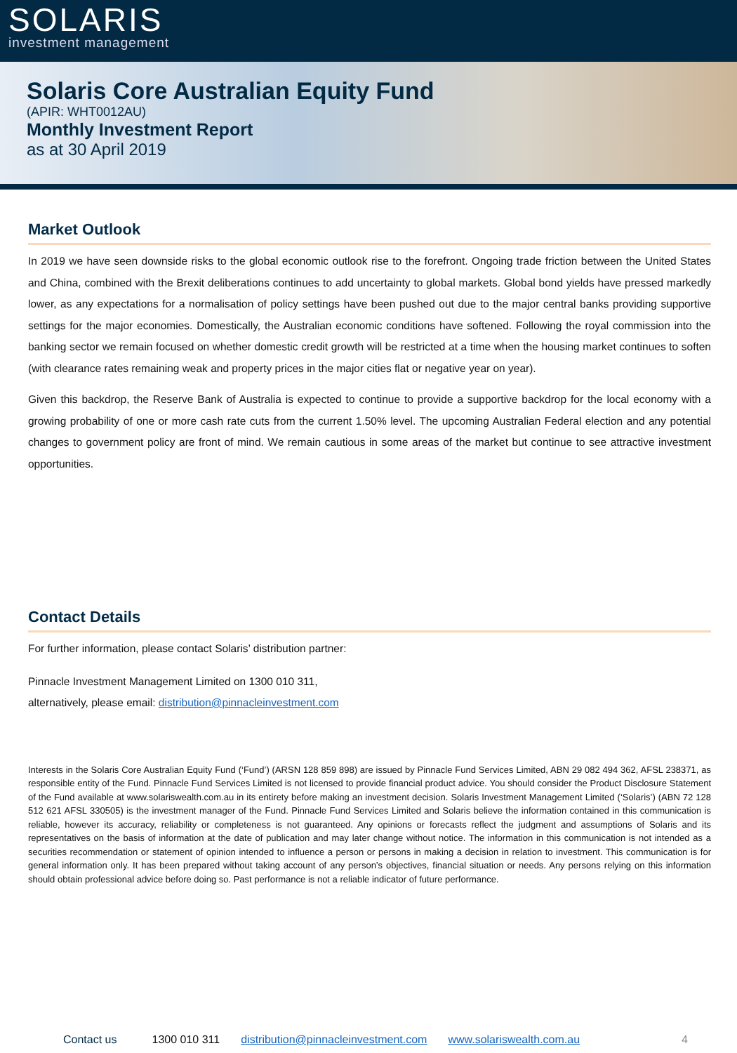SOLARIS
investment management
Solaris Core Australian Equity Fund
(APIR: WHT0012AU)
Monthly Investment Report
as at 30 April 2019
Market Outlook
In 2019 we have seen downside risks to the global economic outlook rise to the forefront. Ongoing trade friction between the United States and China, combined with the Brexit deliberations continues to add uncertainty to global markets. Global bond yields have pressed markedly lower, as any expectations for a normalisation of policy settings have been pushed out due to the major central banks providing supportive settings for the major economies. Domestically, the Australian economic conditions have softened. Following the royal commission into the banking sector we remain focused on whether domestic credit growth will be restricted at a time when the housing market continues to soften (with clearance rates remaining weak and property prices in the major cities flat or negative year on year).
Given this backdrop, the Reserve Bank of Australia is expected to continue to provide a supportive backdrop for the local economy with a growing probability of one or more cash rate cuts from the current 1.50% level. The upcoming Australian Federal election and any potential changes to government policy are front of mind. We remain cautious in some areas of the market but continue to see attractive investment opportunities.
Contact Details
For further information, please contact Solaris’ distribution partner:
Pinnacle Investment Management Limited on 1300 010 311,
alternatively, please email: distribution@pinnacleinvestment.com
Interests in the Solaris Core Australian Equity Fund (‘Fund’) (ARSN 128 859 898) are issued by Pinnacle Fund Services Limited, ABN 29 082 494 362, AFSL 238371, as responsible entity of the Fund. Pinnacle Fund Services Limited is not licensed to provide financial product advice. You should consider the Product Disclosure Statement of the Fund available at www.solariswealth.com.au in its entirety before making an investment decision. Solaris Investment Management Limited (‘Solaris’) (ABN 72 128 512 621 AFSL 330505) is the investment manager of the Fund. Pinnacle Fund Services Limited and Solaris believe the information contained in this communication is reliable, however its accuracy, reliability or completeness is not guaranteed. Any opinions or forecasts reflect the judgment and assumptions of Solaris and its representatives on the basis of information at the date of publication and may later change without notice. The information in this communication is not intended as a securities recommendation or statement of opinion intended to influence a person or persons in making a decision in relation to investment. This communication is for general information only. It has been prepared without taking account of any person’s objectives, financial situation or needs. Any persons relying on this information should obtain professional advice before doing so. Past performance is not a reliable indicator of future performance.
Contact us 1300 010 311 distribution@pinnacleinvestment.com www.solariswealth.com.au 4